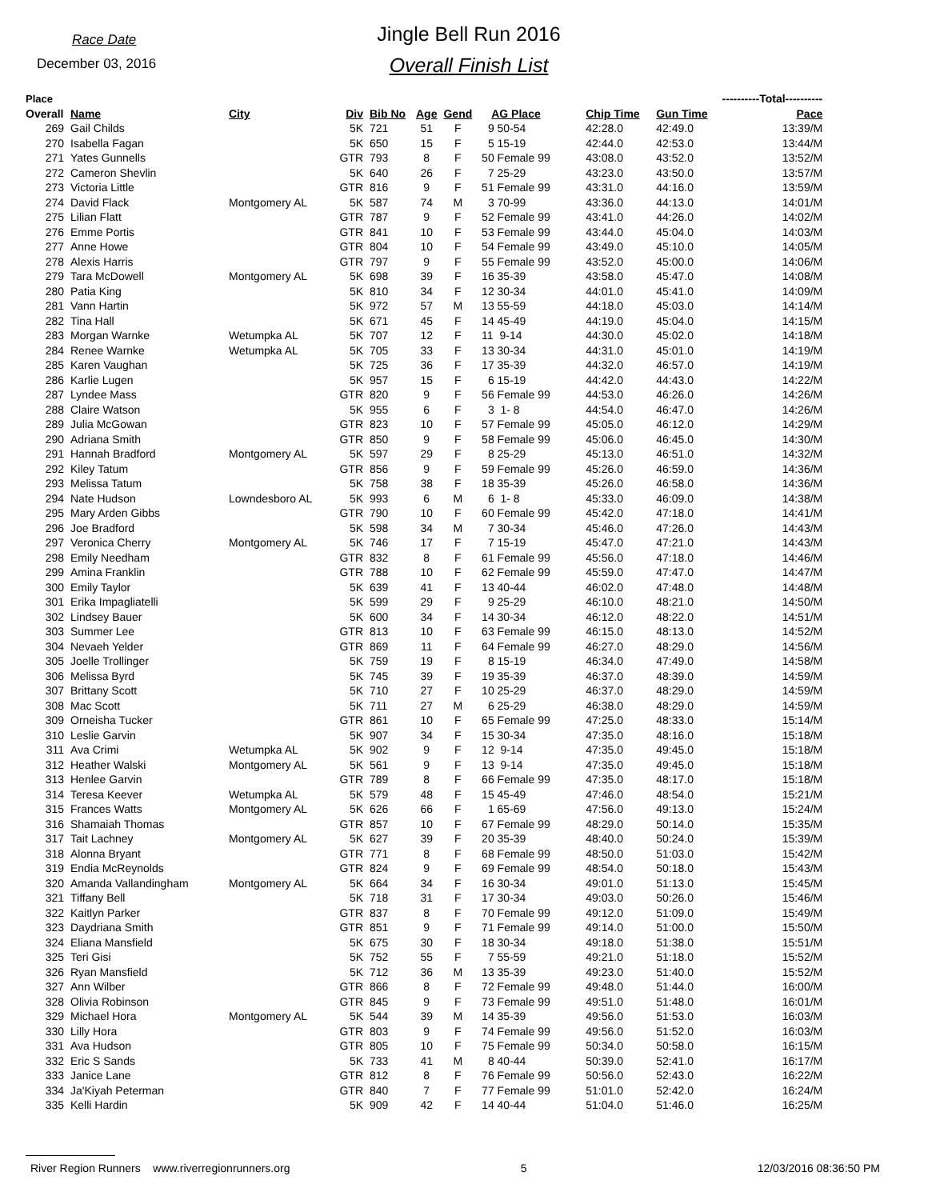Race Date
December 03, 2016
Jingle Bell Run 2016
Overall Finish List
| Place | | | | | | | ----------Total---------- | | | | |
| --- | --- | --- | --- | --- | --- | --- | --- | --- | --- | --- | --- |
| Overall | Name | City | Div | Bib No | Age | Gend | AG Place | Chip Time | Gun Time | Pace | |
| 269 | Gail Childs | | 5K | 721 | 51 | F | 9 50-54 | 42:28.0 | 42:49.0 | 13:39/M | |
| 270 | Isabella Fagan | | 5K | 650 | 15 | F | 5 15-19 | 42:44.0 | 42:53.0 | 13:44/M | |
| 271 | Yates Gunnells | | GTR | 793 | 8 | F | 50 Female 99 | 43:08.0 | 43:52.0 | 13:52/M | |
| 272 | Cameron Shevlin | | 5K | 640 | 26 | F | 7 25-29 | 43:23.0 | 43:50.0 | 13:57/M | |
| 273 | Victoria Little | | GTR | 816 | 9 | F | 51 Female 99 | 43:31.0 | 44:16.0 | 13:59/M | |
| 274 | David Flack | Montgomery AL | 5K | 587 | 74 | M | 3 70-99 | 43:36.0 | 44:13.0 | 14:01/M | |
| 275 | Lilian Flatt | | GTR | 787 | 9 | F | 52 Female 99 | 43:41.0 | 44:26.0 | 14:02/M | |
| 276 | Emme Portis | | GTR | 841 | 10 | F | 53 Female 99 | 43:44.0 | 45:04.0 | 14:03/M | |
| 277 | Anne Howe | | GTR | 804 | 10 | F | 54 Female 99 | 43:49.0 | 45:10.0 | 14:05/M | |
| 278 | Alexis Harris | | GTR | 797 | 9 | F | 55 Female 99 | 43:52.0 | 45:00.0 | 14:06/M | |
| 279 | Tara McDowell | Montgomery AL | 5K | 698 | 39 | F | 16 35-39 | 43:58.0 | 45:47.0 | 14:08/M | |
| 280 | Patia King | | 5K | 810 | 34 | F | 12 30-34 | 44:01.0 | 45:41.0 | 14:09/M | |
| 281 | Vann Hartin | | 5K | 972 | 57 | M | 13 55-59 | 44:18.0 | 45:03.0 | 14:14/M | |
| 282 | Tina Hall | | 5K | 671 | 45 | F | 14 45-49 | 44:19.0 | 45:04.0 | 14:15/M | |
| 283 | Morgan Warnke | Wetumpka AL | 5K | 707 | 12 | F | 11 9-14 | 44:30.0 | 45:02.0 | 14:18/M | |
| 284 | Renee Warnke | Wetumpka AL | 5K | 705 | 33 | F | 13 30-34 | 44:31.0 | 45:01.0 | 14:19/M | |
| 285 | Karen Vaughan | | 5K | 725 | 36 | F | 17 35-39 | 44:32.0 | 46:57.0 | 14:19/M | |
| 286 | Karlie Lugen | | 5K | 957 | 15 | F | 6 15-19 | 44:42.0 | 44:43.0 | 14:22/M | |
| 287 | Lyndee Mass | | GTR | 820 | 9 | F | 56 Female 99 | 44:53.0 | 46:26.0 | 14:26/M | |
| 288 | Claire Watson | | 5K | 955 | 6 | F | 3 1- 8 | 44:54.0 | 46:47.0 | 14:26/M | |
| 289 | Julia McGowan | | GTR | 823 | 10 | F | 57 Female 99 | 45:05.0 | 46:12.0 | 14:29/M | |
| 290 | Adriana Smith | | GTR | 850 | 9 | F | 58 Female 99 | 45:06.0 | 46:45.0 | 14:30/M | |
| 291 | Hannah Bradford | Montgomery AL | 5K | 597 | 29 | F | 8 25-29 | 45:13.0 | 46:51.0 | 14:32/M | |
| 292 | Kiley Tatum | | GTR | 856 | 9 | F | 59 Female 99 | 45:26.0 | 46:59.0 | 14:36/M | |
| 293 | Melissa Tatum | | 5K | 758 | 38 | F | 18 35-39 | 45:26.0 | 46:58.0 | 14:36/M | |
| 294 | Nate Hudson | Lowndesboro AL | 5K | 993 | 6 | M | 6 1- 8 | 45:33.0 | 46:09.0 | 14:38/M | |
| 295 | Mary Arden Gibbs | | GTR | 790 | 10 | F | 60 Female 99 | 45:42.0 | 47:18.0 | 14:41/M | |
| 296 | Joe Bradford | | 5K | 598 | 34 | M | 7 30-34 | 45:46.0 | 47:26.0 | 14:43/M | |
| 297 | Veronica Cherry | Montgomery AL | 5K | 746 | 17 | F | 7 15-19 | 45:47.0 | 47:21.0 | 14:43/M | |
| 298 | Emily Needham | | GTR | 832 | 8 | F | 61 Female 99 | 45:56.0 | 47:18.0 | 14:46/M | |
| 299 | Amina Franklin | | GTR | 788 | 10 | F | 62 Female 99 | 45:59.0 | 47:47.0 | 14:47/M | |
| 300 | Emily Taylor | | 5K | 639 | 41 | F | 13 40-44 | 46:02.0 | 47:48.0 | 14:48/M | |
| 301 | Erika Impagliatelli | | 5K | 599 | 29 | F | 9 25-29 | 46:10.0 | 48:21.0 | 14:50/M | |
| 302 | Lindsey Bauer | | 5K | 600 | 34 | F | 14 30-34 | 46:12.0 | 48:22.0 | 14:51/M | |
| 303 | Summer Lee | | GTR | 813 | 10 | F | 63 Female 99 | 46:15.0 | 48:13.0 | 14:52/M | |
| 304 | Nevaeh Yelder | | GTR | 869 | 11 | F | 64 Female 99 | 46:27.0 | 48:29.0 | 14:56/M | |
| 305 | Joelle Trollinger | | 5K | 759 | 19 | F | 8 15-19 | 46:34.0 | 47:49.0 | 14:58/M | |
| 306 | Melissa Byrd | | 5K | 745 | 39 | F | 19 35-39 | 46:37.0 | 48:39.0 | 14:59/M | |
| 307 | Brittany Scott | | 5K | 710 | 27 | F | 10 25-29 | 46:37.0 | 48:29.0 | 14:59/M | |
| 308 | Mac Scott | | 5K | 711 | 27 | M | 6 25-29 | 46:38.0 | 48:29.0 | 14:59/M | |
| 309 | Orneisha Tucker | | GTR | 861 | 10 | F | 65 Female 99 | 47:25.0 | 48:33.0 | 15:14/M | |
| 310 | Leslie Garvin | | 5K | 907 | 34 | F | 15 30-34 | 47:35.0 | 48:16.0 | 15:18/M | |
| 311 | Ava Crimi | Wetumpka AL | 5K | 902 | 9 | F | 12 9-14 | 47:35.0 | 49:45.0 | 15:18/M | |
| 312 | Heather Walski | Montgomery AL | 5K | 561 | 9 | F | 13 9-14 | 47:35.0 | 49:45.0 | 15:18/M | |
| 313 | Henlee Garvin | | GTR | 789 | 8 | F | 66 Female 99 | 47:35.0 | 48:17.0 | 15:18/M | |
| 314 | Teresa Keever | Wetumpka AL | 5K | 579 | 48 | F | 15 45-49 | 47:46.0 | 48:54.0 | 15:21/M | |
| 315 | Frances Watts | Montgomery AL | 5K | 626 | 66 | F | 1 65-69 | 47:56.0 | 49:13.0 | 15:24/M | |
| 316 | Shamaiah Thomas | | GTR | 857 | 10 | F | 67 Female 99 | 48:29.0 | 50:14.0 | 15:35/M | |
| 317 | Tait Lachney | Montgomery AL | 5K | 627 | 39 | F | 20 35-39 | 48:40.0 | 50:24.0 | 15:39/M | |
| 318 | Alonna Bryant | | GTR | 771 | 8 | F | 68 Female 99 | 48:50.0 | 51:03.0 | 15:42/M | |
| 319 | Endia McReynolds | | GTR | 824 | 9 | F | 69 Female 99 | 48:54.0 | 50:18.0 | 15:43/M | |
| 320 | Amanda Vallandingham | Montgomery AL | 5K | 664 | 34 | F | 16 30-34 | 49:01.0 | 51:13.0 | 15:45/M | |
| 321 | Tiffany Bell | | 5K | 718 | 31 | F | 17 30-34 | 49:03.0 | 50:26.0 | 15:46/M | |
| 322 | Kaitlyn Parker | | GTR | 837 | 8 | F | 70 Female 99 | 49:12.0 | 51:09.0 | 15:49/M | |
| 323 | Daydriana Smith | | GTR | 851 | 9 | F | 71 Female 99 | 49:14.0 | 51:00.0 | 15:50/M | |
| 324 | Eliana Mansfield | | 5K | 675 | 30 | F | 18 30-34 | 49:18.0 | 51:38.0 | 15:51/M | |
| 325 | Teri Gisi | | 5K | 752 | 55 | F | 7 55-59 | 49:21.0 | 51:18.0 | 15:52/M | |
| 326 | Ryan Mansfield | | 5K | 712 | 36 | M | 13 35-39 | 49:23.0 | 51:40.0 | 15:52/M | |
| 327 | Ann Wilber | | GTR | 866 | 8 | F | 72 Female 99 | 49:48.0 | 51:44.0 | 16:00/M | |
| 328 | Olivia Robinson | | GTR | 845 | 9 | F | 73 Female 99 | 49:51.0 | 51:48.0 | 16:01/M | |
| 329 | Michael Hora | Montgomery AL | 5K | 544 | 39 | M | 14 35-39 | 49:56.0 | 51:53.0 | 16:03/M | |
| 330 | Lilly Hora | | GTR | 803 | 9 | F | 74 Female 99 | 49:56.0 | 51:52.0 | 16:03/M | |
| 331 | Ava Hudson | | GTR | 805 | 10 | F | 75 Female 99 | 50:34.0 | 50:58.0 | 16:15/M | |
| 332 | Eric S Sands | | 5K | 733 | 41 | M | 8 40-44 | 50:39.0 | 52:41.0 | 16:17/M | |
| 333 | Janice Lane | | GTR | 812 | 8 | F | 76 Female 99 | 50:56.0 | 52:43.0 | 16:22/M | |
| 334 | Ja'Kiyah Peterman | | GTR | 840 | 7 | F | 77 Female 99 | 51:01.0 | 52:42.0 | 16:24/M | |
| 335 | Kelli Hardin | | 5K | 909 | 42 | F | 14 40-44 | 51:04.0 | 51:46.0 | 16:25/M | |
River Region Runners www.riverregionrunners.org 5 12/03/2016 08:36:50 PM